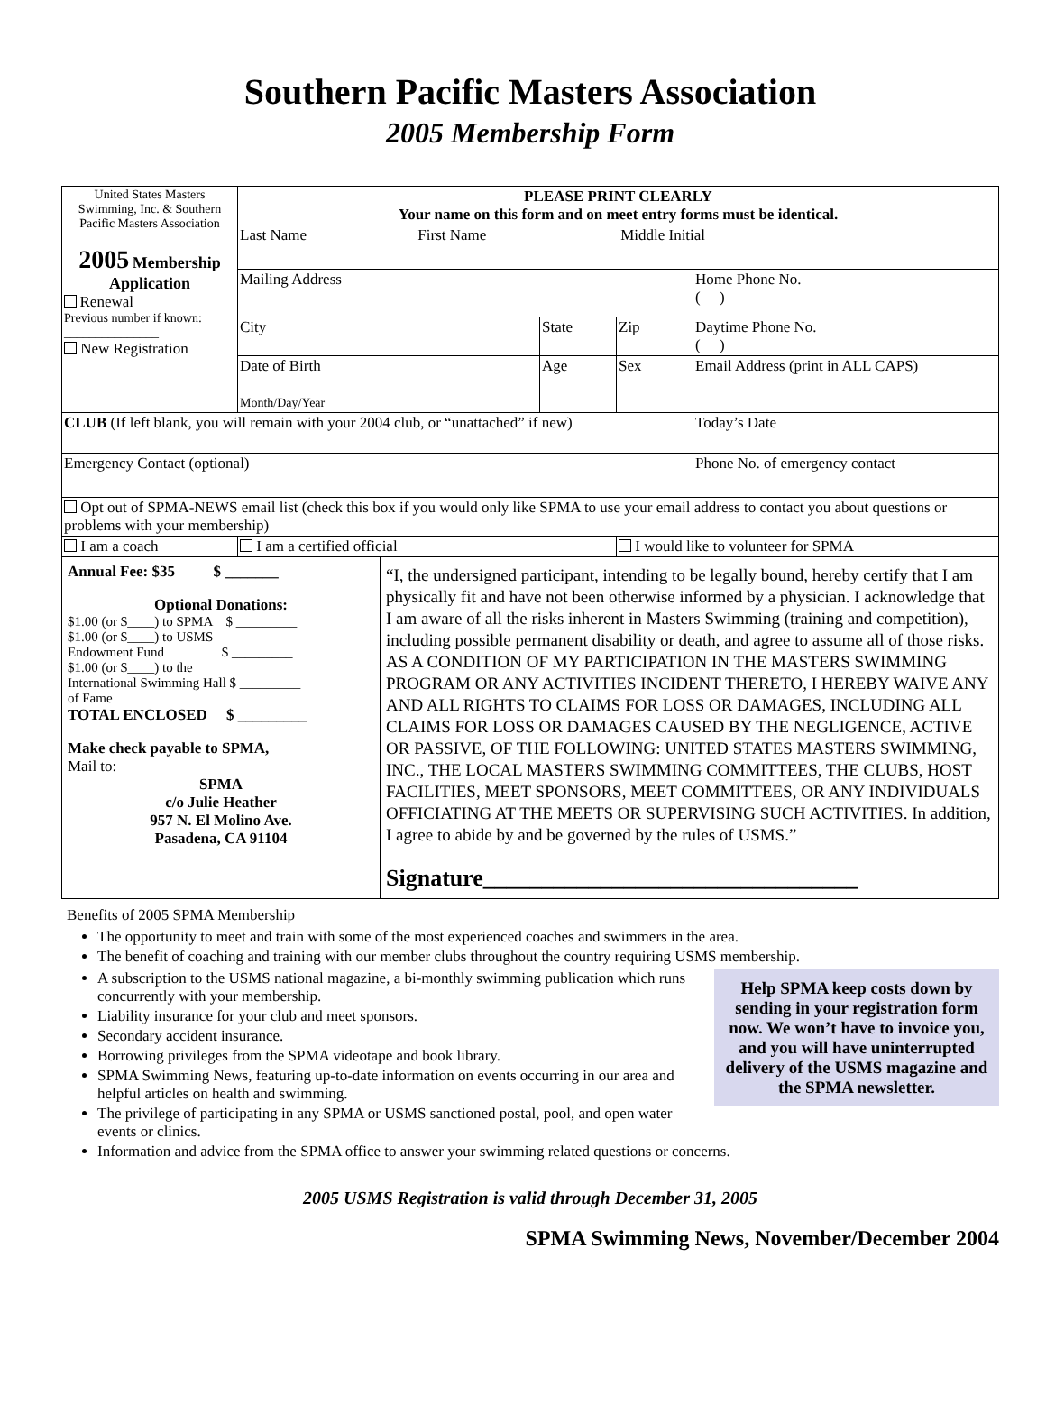Southern Pacific Masters Association
2005 Membership Form
| United States Masters Swimming, Inc. & Southern Pacific Masters Association 2005 Membership Application Renewal Previous number if known: _______________ New Registration | PLEASE PRINT CLEARLY Your name on this form and on meet entry forms must be identical. | | | |
| | Last Name First Name Middle Initial | | | |
| | Mailing Address | | | Home Phone No. ( ) |
| | City | State | Zip | Daytime Phone No. ( ) |
| | Date of Birth Month/Day/Year | Age | Sex | Email Address (print in ALL CAPS) |
| CLUB (If left blank, you will remain with your 2004 club, or “unattached” if new) | | | | Today’s Date |
| Emergency Contact (optional) | | | | Phone No. of emergency contact |
| Opt out of SPMA-NEWS email list (check this box if you would only like SPMA to use your email address to contact you about questions or problems with your membership) | | | | |
| I am a coach | I am a certified official | | I would like to volunteer for SPMA | |
| Annual Fee: $35 $ _______ Optional Donations: $1.00 (or $____) to SPMA $ _________ $1.00 (or $____) to USMS Endowment Fund $ _________ $1.00 (or $____) to the International Swimming Hall $ _________ of Fame TOTAL ENCLOSED $ _________ Make check payable to SPMA, Mail to: SPMA c/o Julie Heather 957 N. El Molino Ave. Pasadena, CA 91104 | “I, the undersigned participant, intending to be legally bound, hereby certify that I am physically fit and have not been otherwise informed by a physician. I acknowledge that I am aware of all the risks inherent in Masters Swimming (training and competition), including possible permanent disability or death, and agree to assume all of those risks. AS A CONDITION OF MY PARTICIPATION IN THE MASTERS SWIMMING PROGRAM OR ANY ACTIVITIES INCIDENT THERETO, I HEREBY WAIVE ANY AND ALL RIGHTS TO CLAIMS FOR LOSS OR DAMAGES, INCLUDING ALL CLAIMS FOR LOSS OR DAMAGES CAUSED BY THE NEGLIGENCE, ACTIVE OR PASSIVE, OF THE FOLLOWING: UNITED STATES MASTERS SWIMMING, INC., THE LOCAL MASTERS SWIMMING COMMITTEES, THE CLUBS, HOST FACILITIES, MEET SPONSORS, MEET COMMITTEES, OR ANY INDIVIDUALS OFFICIATING AT THE MEETS OR SUPERVISING SUCH ACTIVITIES. In addition, I agree to abide by and be governed by the rules of USMS.” Signature________________________________ |
Benefits of 2005 SPMA Membership
The opportunity to meet and train with some of the most experienced coaches and swimmers in the area.
The benefit of coaching and training with our member clubs throughout the country requiring USMS membership.
Help SPMA keep costs down by sending in your registration form now. We won’t have to invoice you, and you will have uninterrupted delivery of the USMS magazine and the SPMA newsletter.
A subscription to the USMS national magazine, a bi-monthly swimming publication which runs concurrently with your membership.
Liability insurance for your club and meet sponsors.
Secondary accident insurance.
Borrowing privileges from the SPMA videotape and book library.
SPMA Swimming News, featuring up-to-date information on events occurring in our area and helpful articles on health and swimming.
The privilege of participating in any SPMA or USMS sanctioned postal, pool, and open water events or clinics.
Information and advice from the SPMA office to answer your swimming related questions or concerns.
2005 USMS Registration is valid through December 31, 2005
SPMA Swimming News, November/December 2004